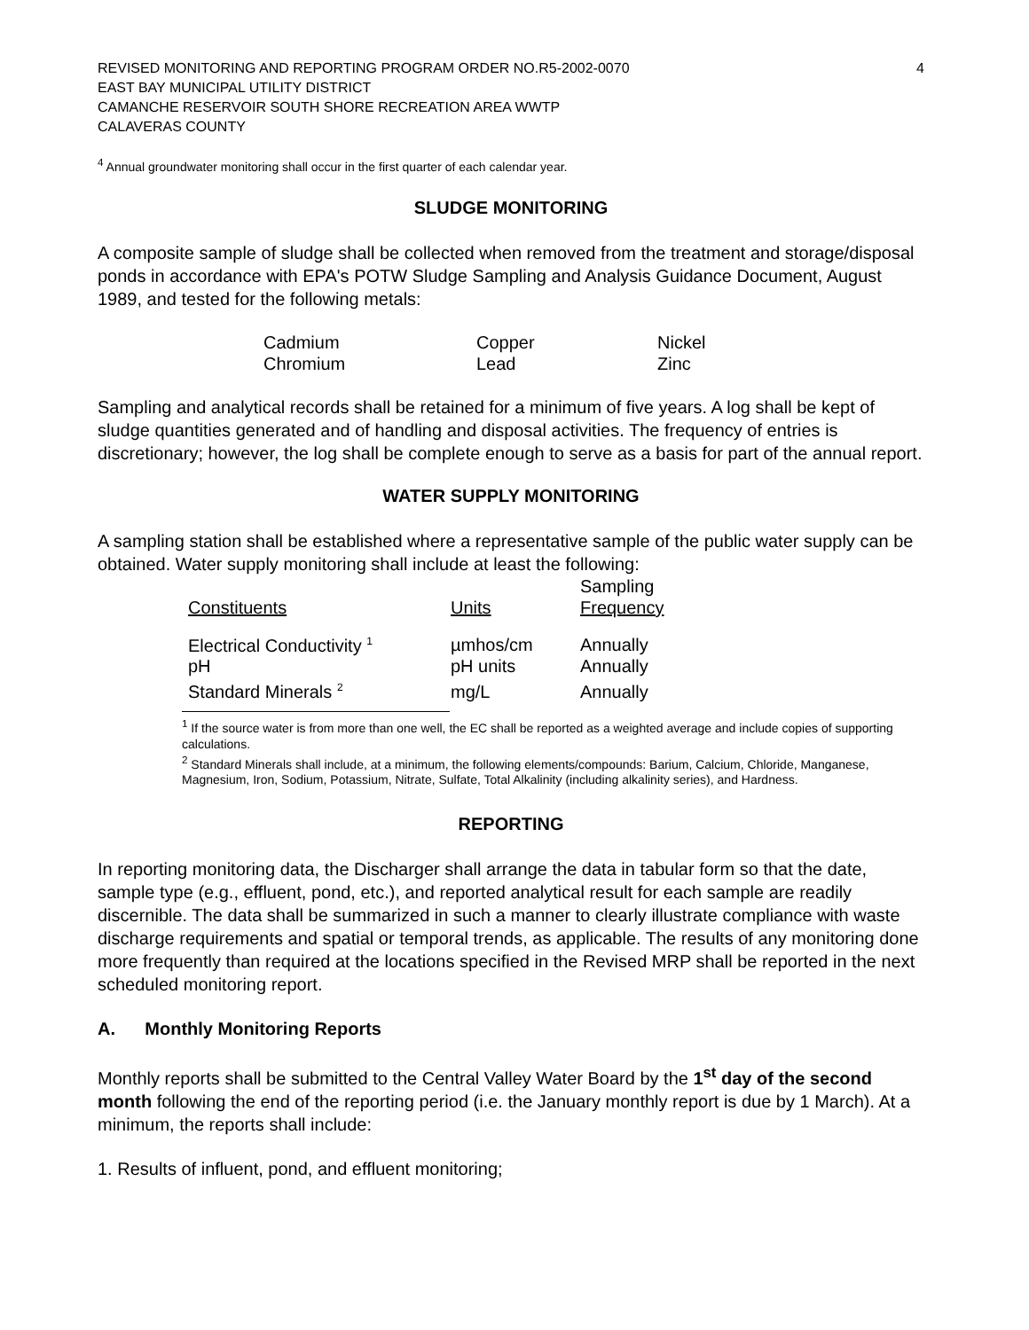REVISED MONITORING AND REPORTING PROGRAM ORDER NO.R5-2002-0070
EAST BAY MUNICIPAL UTILITY DISTRICT
CAMANCHE RESERVOIR SOUTH SHORE RECREATION AREA WWTP
CALAVERAS COUNTY
4
<sup>4</sup> Annual groundwater monitoring shall occur in the first quarter of each calendar year.
SLUDGE MONITORING
A composite sample of sludge shall be collected when removed from the treatment and storage/disposal ponds in accordance with EPA's POTW Sludge Sampling and Analysis Guidance Document, August 1989, and tested for the following metals:
| Cadmium | Copper | Nickel |
| Chromium | Lead | Zinc |
Sampling and analytical records shall be retained for a minimum of five years. A log shall be kept of sludge quantities generated and of handling and disposal activities. The frequency of entries is discretionary; however, the log shall be complete enough to serve as a basis for part of the annual report.
WATER SUPPLY MONITORING
A sampling station shall be established where a representative sample of the public water supply can be obtained. Water supply monitoring shall include at least the following:
| Constituents | Units | Sampling Frequency |
| --- | --- | --- |
| Electrical Conductivity <sup>1</sup> | µmhos/cm | Annually |
| pH | pH units | Annually |
| Standard Minerals <sup>2</sup> | mg/L | Annually |
<sup>1</sup> If the source water is from more than one well, the EC shall be reported as a weighted average and include copies of supporting calculations.
<sup>2</sup> Standard Minerals shall include, at a minimum, the following elements/compounds: Barium, Calcium, Chloride, Manganese, Magnesium, Iron, Sodium, Potassium, Nitrate, Sulfate, Total Alkalinity (including alkalinity series), and Hardness.
REPORTING
In reporting monitoring data, the Discharger shall arrange the data in tabular form so that the date, sample type (e.g., effluent, pond, etc.), and reported analytical result for each sample are readily discernible. The data shall be summarized in such a manner to clearly illustrate compliance with waste discharge requirements and spatial or temporal trends, as applicable. The results of any monitoring done more frequently than required at the locations specified in the Revised MRP shall be reported in the next scheduled monitoring report.
A. Monthly Monitoring Reports
Monthly reports shall be submitted to the Central Valley Water Board by the 1<sup>st</sup> day of the second month following the end of the reporting period (i.e. the January monthly report is due by 1 March). At a minimum, the reports shall include:
1. Results of influent, pond, and effluent monitoring;